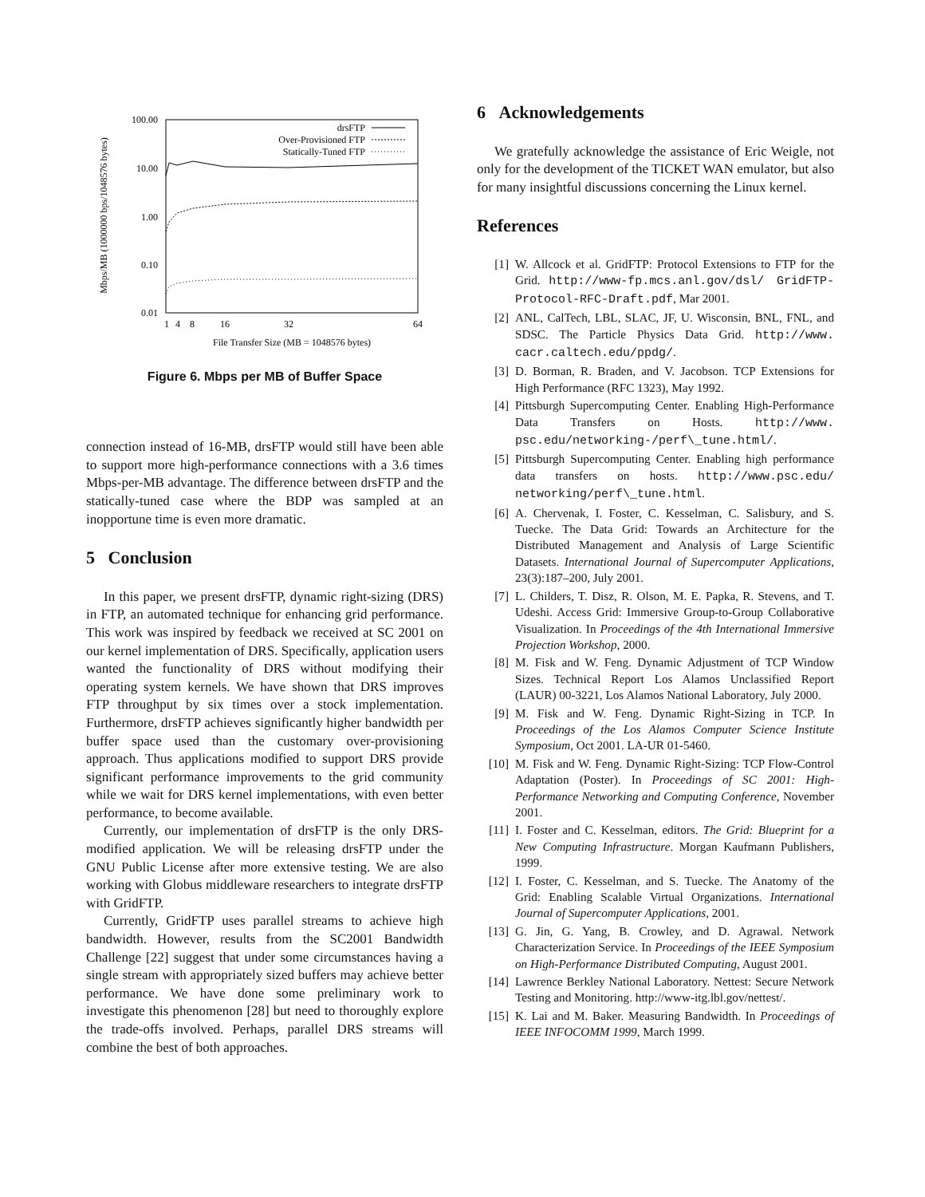100.00
10.00
1.00
0.10
0.01
1
4
8
16
32
64
File Transfer Size (MB = 1048576 bytes)
Mbps/MB (1000000 bps/1048576 bytes)
drsFTP
Over-Provisioned FTP
Statically-Tuned FTP
Figure 6. Mbps per MB of Buffer Space
connection instead of 16-MB, drsFTP would still have been able to support more high-performance connections with a 3.6 times Mbps-per-MB advantage. The difference between drsFTP and the statically-tuned case where the BDP was sampled at an inopportune time is even more dramatic.
5 Conclusion
In this paper, we present drsFTP, dynamic right-sizing (DRS) in FTP, an automated technique for enhancing grid performance. This work was inspired by feedback we received at SC 2001 on our kernel implementation of DRS. Specifically, application users wanted the functionality of DRS without modifying their operating system kernels. We have shown that DRS improves FTP throughput by six times over a stock implementation. Furthermore, drsFTP achieves significantly higher bandwidth per buffer space used than the customary over-provisioning approach. Thus applications modified to support DRS provide significant performance improvements to the grid community while we wait for DRS kernel implementations, with even better performance, to become available.
Currently, our implementation of drsFTP is the only DRS-modified application. We will be releasing drsFTP under the GNU Public License after more extensive testing. We are also working with Globus middleware researchers to integrate drsFTP with GridFTP.
Currently, GridFTP uses parallel streams to achieve high bandwidth. However, results from the SC2001 Bandwidth Challenge [22] suggest that under some circumstances having a single stream with appropriately sized buffers may achieve better performance. We have done some preliminary work to investigate this phenomenon [28] but need to thoroughly explore the trade-offs involved. Perhaps, parallel DRS streams will combine the best of both approaches.
6 Acknowledgements
We gratefully acknowledge the assistance of Eric Weigle, not only for the development of the TICKET WAN emulator, but also for many insightful discussions concerning the Linux kernel.
References
[1] W. Allcock et al. GridFTP: Protocol Extensions to FTP for the Grid. http://www-fp.mcs.anl.gov/dsl/ GridFTP-Protocol-RFC-Draft.pdf, Mar 2001.
[2] ANL, CalTech, LBL, SLAC, JF, U. Wisconsin, BNL, FNL, and SDSC. The Particle Physics Data Grid. http://www. cacr.caltech.edu/ppdg/.
[3] D. Borman, R. Braden, and V. Jacobson. TCP Extensions for High Performance (RFC 1323), May 1992.
[4] Pittsburgh Supercomputing Center. Enabling High-Performance Data Transfers on Hosts. http://www. psc.edu/networking-/perf\_tune.html/.
[5] Pittsburgh Supercomputing Center. Enabling high performance data transfers on hosts. http://www.psc.edu/ networking/perf\_tune.html.
[6] A. Chervenak, I. Foster, C. Kesselman, C. Salisbury, and S. Tuecke. The Data Grid: Towards an Architecture for the Distributed Management and Analysis of Large Scientific Datasets. International Journal of Supercomputer Applications, 23(3):187–200, July 2001.
[7] L. Childers, T. Disz, R. Olson, M. E. Papka, R. Stevens, and T. Udeshi. Access Grid: Immersive Group-to-Group Collaborative Visualization. In Proceedings of the 4th International Immersive Projection Workshop, 2000.
[8] M. Fisk and W. Feng. Dynamic Adjustment of TCP Window Sizes. Technical Report Los Alamos Unclassified Report (LAUR) 00-3221, Los Alamos National Laboratory, July 2000.
[9] M. Fisk and W. Feng. Dynamic Right-Sizing in TCP. In Proceedings of the Los Alamos Computer Science Institute Symposium, Oct 2001. LA-UR 01-5460.
[10] M. Fisk and W. Feng. Dynamic Right-Sizing: TCP Flow-Control Adaptation (Poster). In Proceedings of SC 2001: High-Performance Networking and Computing Conference, November 2001.
[11] I. Foster and C. Kesselman, editors. The Grid: Blueprint for a New Computing Infrastructure. Morgan Kaufmann Publishers, 1999.
[12] I. Foster, C. Kesselman, and S. Tuecke. The Anatomy of the Grid: Enabling Scalable Virtual Organizations. International Journal of Supercomputer Applications, 2001.
[13] G. Jin, G. Yang, B. Crowley, and D. Agrawal. Network Characterization Service. In Proceedings of the IEEE Symposium on High-Performance Distributed Computing, August 2001.
[14] Lawrence Berkley National Laboratory. Nettest: Secure Network Testing and Monitoring. http://www-itg.lbl.gov/nettest/.
[15] K. Lai and M. Baker. Measuring Bandwidth. In Proceedings of IEEE INFOCOMM 1999, March 1999.